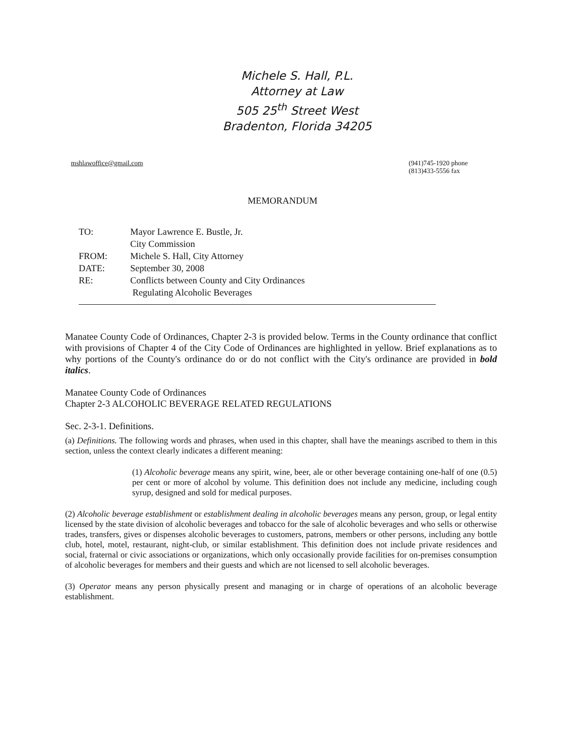Michele S. Hall, P.L.
Attorney at Law
505 25<sup>th</sup> Street West
Bradenton, Florida 34205
mshlawoffice@gmail.com (941)745-1920 phone
(813)433-5556 fax
MEMORANDUM
| TO: | Mayor Lawrence E. Bustle, Jr. |
| | City Commission |
| FROM: | Michele S. Hall, City Attorney |
| DATE: | September 30, 2008 |
| RE: | Conflicts between County and City Ordinances Regulating Alcoholic Beverages |
Manatee County Code of Ordinances, Chapter 2-3 is provided below. Terms in the County ordinance that conflict with provisions of Chapter 4 of the City Code of Ordinances are highlighted in yellow. Brief explanations as to why portions of the County's ordinance do or do not conflict with the City's ordinance are provided in bold italics.
Manatee County Code of Ordinances
Chapter 2-3 ALCOHOLIC BEVERAGE RELATED REGULATIONS
Sec. 2-3-1. Definitions.
(a) Definitions. The following words and phrases, when used in this chapter, shall have the meanings ascribed to them in this section, unless the context clearly indicates a different meaning:
(1) Alcoholic beverage means any spirit, wine, beer, ale or other beverage containing one-half of one (0.5) per cent or more of alcohol by volume. This definition does not include any medicine, including cough syrup, designed and sold for medical purposes.
(2) Alcoholic beverage establishment or establishment dealing in alcoholic beverages means any person, group, or legal entity licensed by the state division of alcoholic beverages and tobacco for the sale of alcoholic beverages and who sells or otherwise trades, transfers, gives or dispenses alcoholic beverages to customers, patrons, members or other persons, including any bottle club, hotel, motel, restaurant, night-club, or similar establishment. This definition does not include private residences and social, fraternal or civic associations or organizations, which only occasionally provide facilities for on-premises consumption of alcoholic beverages for members and their guests and which are not licensed to sell alcoholic beverages.
(3) Operator means any person physically present and managing or in charge of operations of an alcoholic beverage establishment.